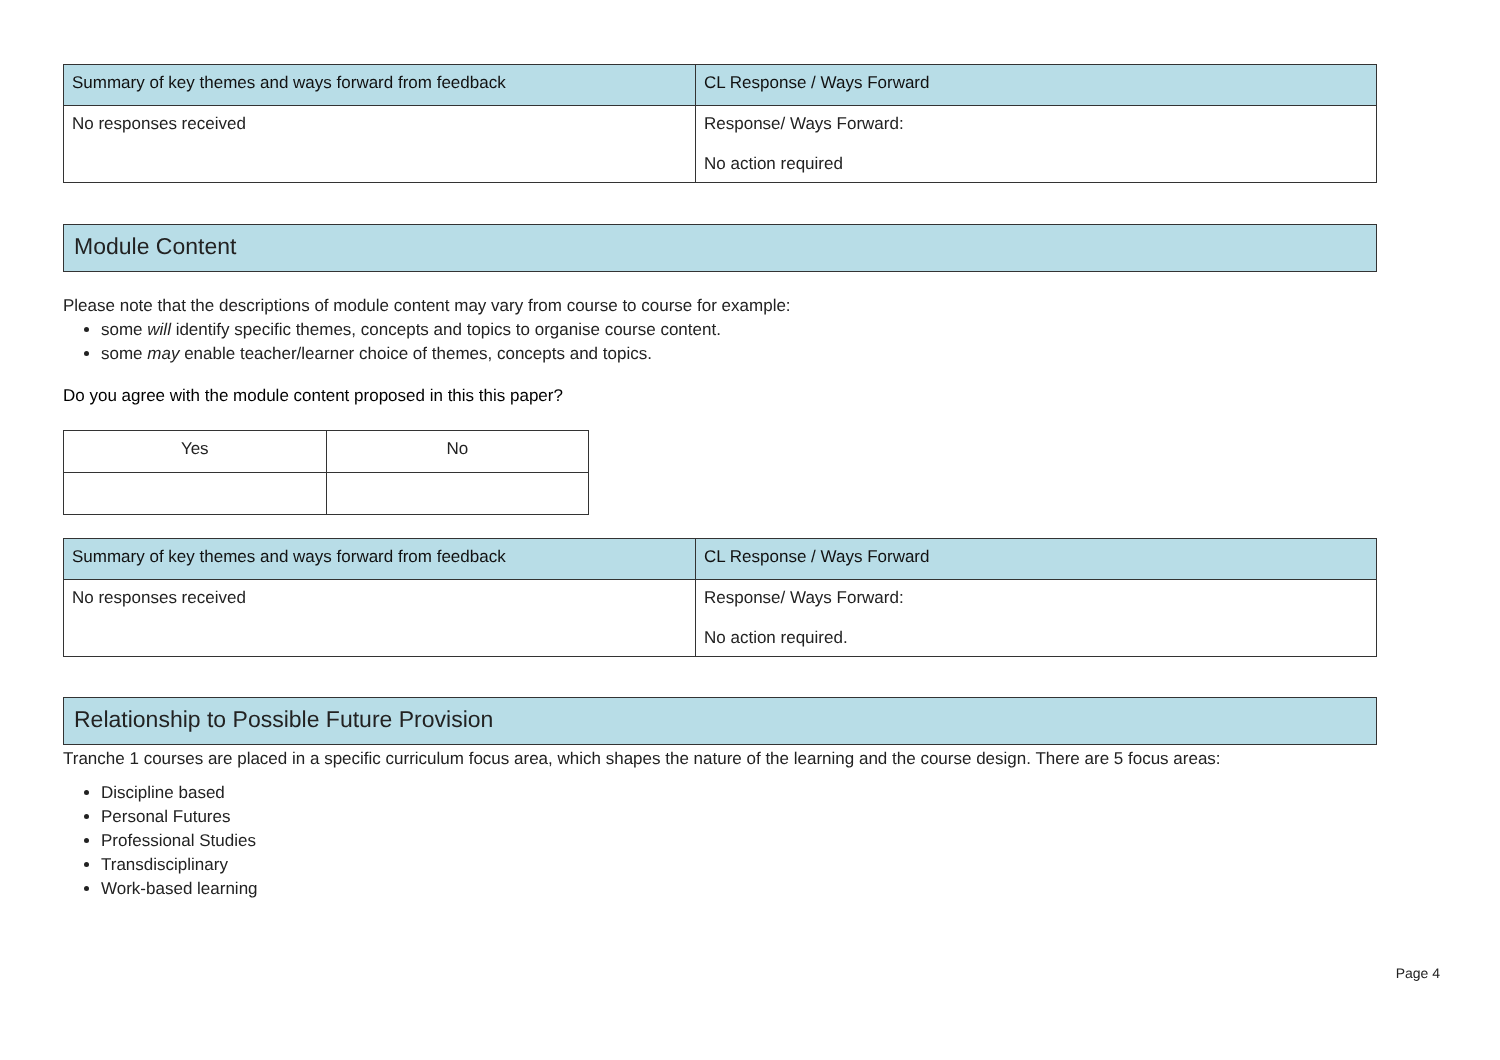| Summary of key themes and ways forward from feedback | CL Response / Ways Forward |
| --- | --- |
| No responses received | Response/ Ways Forward: No action required |
Module Content
Please note that the descriptions of module content may vary from course to course for example:
some will identify specific themes, concepts and topics to organise course content.
some may enable teacher/learner choice of themes, concepts and topics.
Do you agree with the module content proposed in this this paper?
| Yes | No |
| Summary of key themes and ways forward from feedback | CL Response / Ways Forward |
| --- | --- |
| No responses received | Response/ Ways Forward: No action required. |
Relationship to Possible Future Provision
Tranche 1 courses are placed in a specific curriculum focus area, which shapes the nature of the learning and the course design. There are 5 focus areas:
Discipline based
Personal Futures
Professional Studies
Transdisciplinary
Work-based learning
Page 4